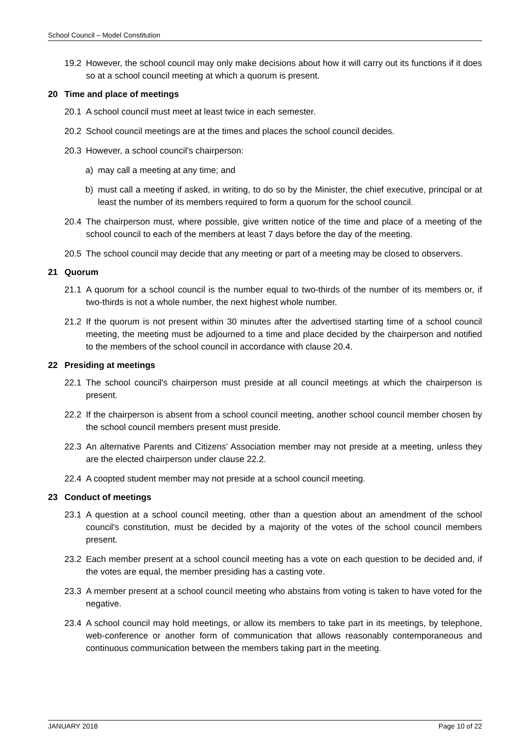School Council – Model Constitution
19.2 However, the school council may only make decisions about how it will carry out its functions if it does so at a school council meeting at which a quorum is present.
20 Time and place of meetings
20.1 A school council must meet at least twice in each semester.
20.2 School council meetings are at the times and places the school council decides.
20.3 However, a school council's chairperson:
a) may call a meeting at any time; and
b) must call a meeting if asked, in writing, to do so by the Minister, the chief executive, principal or at least the number of its members required to form a quorum for the school council.
20.4 The chairperson must, where possible, give written notice of the time and place of a meeting of the school council to each of the members at least 7 days before the day of the meeting.
20.5 The school council may decide that any meeting or part of a meeting may be closed to observers.
21 Quorum
21.1 A quorum for a school council is the number equal to two-thirds of the number of its members or, if two-thirds is not a whole number, the next highest whole number.
21.2 If the quorum is not present within 30 minutes after the advertised starting time of a school council meeting, the meeting must be adjourned to a time and place decided by the chairperson and notified to the members of the school council in accordance with clause 20.4.
22 Presiding at meetings
22.1 The school council's chairperson must preside at all council meetings at which the chairperson is present.
22.2 If the chairperson is absent from a school council meeting, another school council member chosen by the school council members present must preside.
22.3 An alternative Parents and Citizens’ Association member may not preside at a meeting, unless they are the elected chairperson under clause 22.2.
22.4 A coopted student member may not preside at a school council meeting.
23 Conduct of meetings
23.1 A question at a school council meeting, other than a question about an amendment of the school council's constitution, must be decided by a majority of the votes of the school council members present.
23.2 Each member present at a school council meeting has a vote on each question to be decided and, if the votes are equal, the member presiding has a casting vote.
23.3 A member present at a school council meeting who abstains from voting is taken to have voted for the negative.
23.4 A school council may hold meetings, or allow its members to take part in its meetings, by telephone, web-conference or another form of communication that allows reasonably contemporaneous and continuous communication between the members taking part in the meeting.
JANUARY 2018 Page 10 of 22